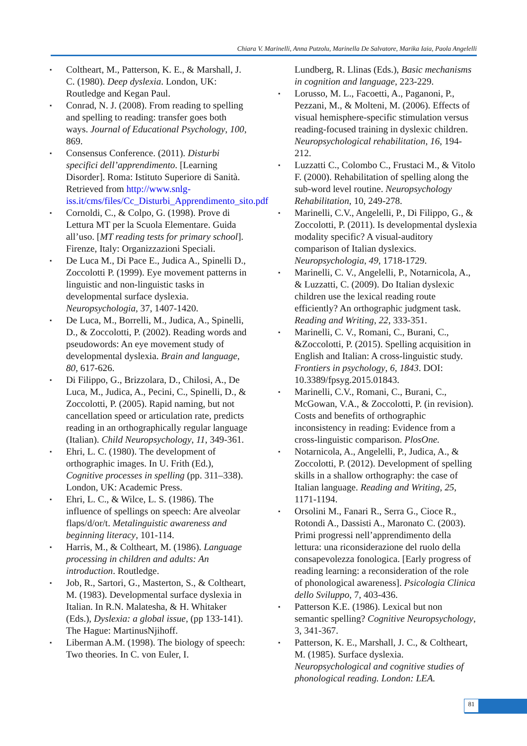Chiara V. Marinelli, Anna Putzolu, Marinella De Salvatore, Marika Iaia, Paola Angelelli
▪ Coltheart, M., Patterson, K. E., & Marshall, J. C. (1980). Deep dyslexia. London, UK: Routledge and Kegan Paul.
▪ Conrad, N. J. (2008). From reading to spelling and spelling to reading: transfer goes both ways. Journal of Educational Psychology, 100, 869.
▪ Consensus Conference. (2011). Disturbi specifici dell’apprendimento. [Learning Disorder]. Roma: Istituto Superiore di Sanità. Retrieved from http://www.snlg-iss.it/cms/files/Cc_Disturbi_Apprendimento_sito.pdf
▪ Cornoldi, C., & Colpo, G. (1998). Prove di Lettura MT per la Scuola Elementare. Guida all’uso. [MT reading tests for primary school]. Firenze, Italy: Organizzazioni Speciali.
▪ De Luca M., Di Pace E., Judica A., Spinelli D., Zoccolotti P. (1999). Eye movement patterns in linguistic and non-linguistic tasks in developmental surface dyslexia. Neuropsychologia, 37, 1407-1420.
▪ De Luca, M., Borrelli, M., Judica, A., Spinelli, D., & Zoccolotti, P. (2002). Reading words and pseudowords: An eye movement study of developmental dyslexia. Brain and language, 80, 617-626.
▪ Di Filippo, G., Brizzolara, D., Chilosi, A., De Luca, M., Judica, A., Pecini, C., Spinelli, D., & Zoccolotti, P. (2005). Rapid naming, but not cancellation speed or articulation rate, predicts reading in an orthographically regular language (Italian). Child Neuropsychology, 11, 349-361.
▪ Ehri, L. C. (1980). The development of orthographic images. In U. Frith (Ed.), Cognitive processes in spelling (pp. 311–338). London, UK: Academic Press.
▪ Ehri, L. C., & Wilce, L. S. (1986). The influence of spellings on speech: Are alveolar flaps/d/or/t. Metalinguistic awareness and beginning literacy, 101-114.
▪ Harris, M., & Coltheart, M. (1986). Language processing in children and adults: An introduction. Routledge.
▪ Job, R., Sartori, G., Masterton, S., & Coltheart, M. (1983). Developmental surface dyslexia in Italian. In R.N. Malatesha, & H. Whitaker (Eds.), Dyslexia: a global issue, (pp 133-141). The Hague: MartinusNjihoff.
▪ Liberman A.M. (1998). The biology of speech: Two theories. In C. von Euler, I.
Lundberg, R. Llinas (Eds.), Basic mechanisms in cognition and language, 223-229.
▪ Lorusso, M. L., Facoetti, A., Paganoni, P., Pezzani, M., & Molteni, M. (2006). Effects of visual hemisphere-specific stimulation versus reading-focused training in dyslexic children. Neuropsychological rehabilitation, 16, 194-212.
▪ Luzzatti C., Colombo C., Frustaci M., & Vitolo F. (2000). Rehabilitation of spelling along the sub-word level routine. Neuropsychology Rehabilitation, 10, 249-278.
▪ Marinelli, C.V., Angelelli, P., Di Filippo, G., & Zoccolotti, P. (2011). Is developmental dyslexia modality specific? A visual-auditory comparison of Italian dyslexics. Neuropsychologia, 49, 1718-1729.
▪ Marinelli, C. V., Angelelli, P., Notarnicola, A., & Luzzatti, C. (2009). Do Italian dyslexic children use the lexical reading route efficiently? An orthographic judgment task. Reading and Writing, 22, 333-351.
▪ Marinelli, C. V., Romani, C., Burani, C., &Zoccolotti, P. (2015). Spelling acquisition in English and Italian: A cross-linguistic study. Frontiers in psychology, 6, 1843. DOI: 10.3389/fpsyg.2015.01843.
▪ Marinelli, C.V., Romani, C., Burani, C., McGowan, V.A., & Zoccolotti, P. (in revision). Costs and benefits of orthographic inconsistency in reading: Evidence from a cross-linguistic comparison. PlosOne.
▪ Notarnicola, A., Angelelli, P., Judica, A., & Zoccolotti, P. (2012). Development of spelling skills in a shallow orthography: the case of Italian language. Reading and Writing, 25, 1171-1194.
▪ Orsolini M., Fanari R., Serra G., Cioce R., Rotondi A., Dassisti A., Maronato C. (2003). Primi progressi nell’apprendimento della lettura: una riconsiderazione del ruolo della consapevolezza fonologica. [Early progress of reading learning: a reconsideration of the role of phonological awareness]. Psicologia Clinica dello Sviluppo, 7, 403-436.
▪ Patterson K.E. (1986). Lexical but non semantic spelling? Cognitive Neuropsychology, 3, 341-367.
▪ Patterson, K. E., Marshall, J. C., & Coltheart, M. (1985). Surface dyslexia. Neuropsychological and cognitive studies of phonological reading. London: LEA.
81